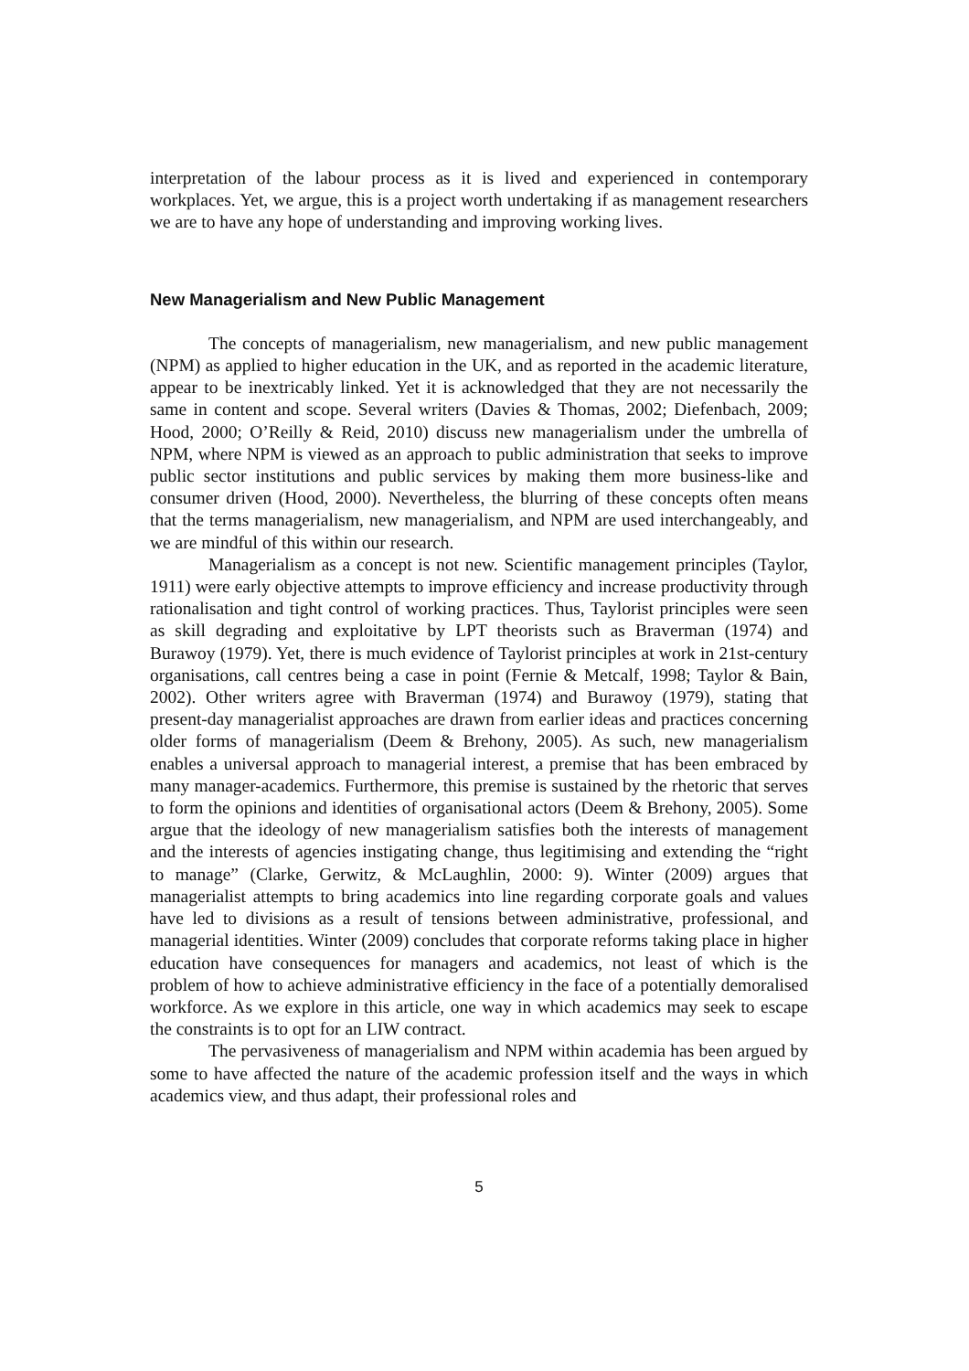interpretation of the labour process as it is lived and experienced in contemporary workplaces. Yet, we argue, this is a project worth undertaking if as management researchers we are to have any hope of understanding and improving working lives.
New Managerialism and New Public Management
The concepts of managerialism, new managerialism, and new public management (NPM) as applied to higher education in the UK, and as reported in the academic literature, appear to be inextricably linked. Yet it is acknowledged that they are not necessarily the same in content and scope. Several writers (Davies & Thomas, 2002; Diefenbach, 2009; Hood, 2000; O’Reilly & Reid, 2010) discuss new managerialism under the umbrella of NPM, where NPM is viewed as an approach to public administration that seeks to improve public sector institutions and public services by making them more business-like and consumer driven (Hood, 2000). Nevertheless, the blurring of these concepts often means that the terms managerialism, new managerialism, and NPM are used interchangeably, and we are mindful of this within our research.
Managerialism as a concept is not new. Scientific management principles (Taylor, 1911) were early objective attempts to improve efficiency and increase productivity through rationalisation and tight control of working practices. Thus, Taylorist principles were seen as skill degrading and exploitative by LPT theorists such as Braverman (1974) and Burawoy (1979). Yet, there is much evidence of Taylorist principles at work in 21st-century organisations, call centres being a case in point (Fernie & Metcalf, 1998; Taylor & Bain, 2002). Other writers agree with Braverman (1974) and Burawoy (1979), stating that present-day managerialist approaches are drawn from earlier ideas and practices concerning older forms of managerialism (Deem & Brehony, 2005). As such, new managerialism enables a universal approach to managerial interest, a premise that has been embraced by many manager-academics. Furthermore, this premise is sustained by the rhetoric that serves to form the opinions and identities of organisational actors (Deem & Brehony, 2005). Some argue that the ideology of new managerialism satisfies both the interests of management and the interests of agencies instigating change, thus legitimising and extending the “right to manage” (Clarke, Gerwitz, & McLaughlin, 2000: 9). Winter (2009) argues that managerialist attempts to bring academics into line regarding corporate goals and values have led to divisions as a result of tensions between administrative, professional, and managerial identities. Winter (2009) concludes that corporate reforms taking place in higher education have consequences for managers and academics, not least of which is the problem of how to achieve administrative efficiency in the face of a potentially demoralised workforce. As we explore in this article, one way in which academics may seek to escape the constraints is to opt for an LIW contract.
The pervasiveness of managerialism and NPM within academia has been argued by some to have affected the nature of the academic profession itself and the ways in which academics view, and thus adapt, their professional roles and
5